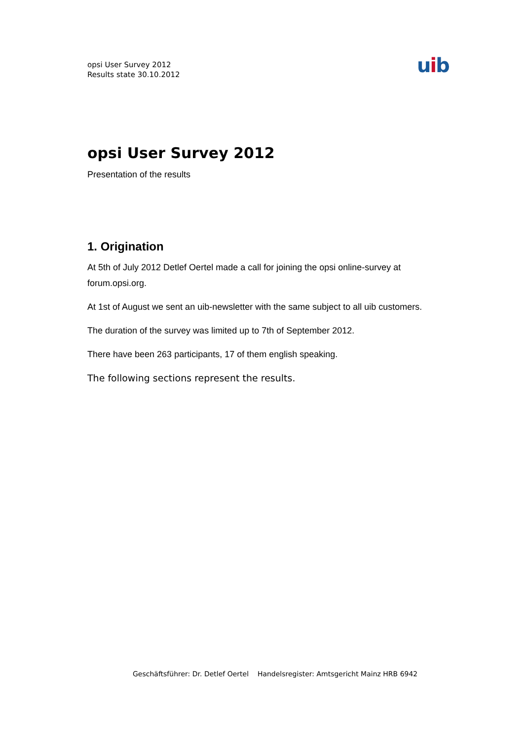opsi User Survey 2012
Results state 30.10.2012
uib
opsi User Survey 2012
Presentation of the results
1. Origination
At 5th of July 2012 Detlef Oertel made a call for joining the opsi online-survey at forum.opsi.org.
At 1st of August we sent an uib-newsletter with the same subject to all uib customers.
The duration of the survey was limited up to 7th of September 2012.
There have been 263 participants, 17 of them english speaking.
The following sections represent the results.
Geschäftsführer: Dr. Detlef Oertel Handelsregister: Amtsgericht Mainz HRB 6942